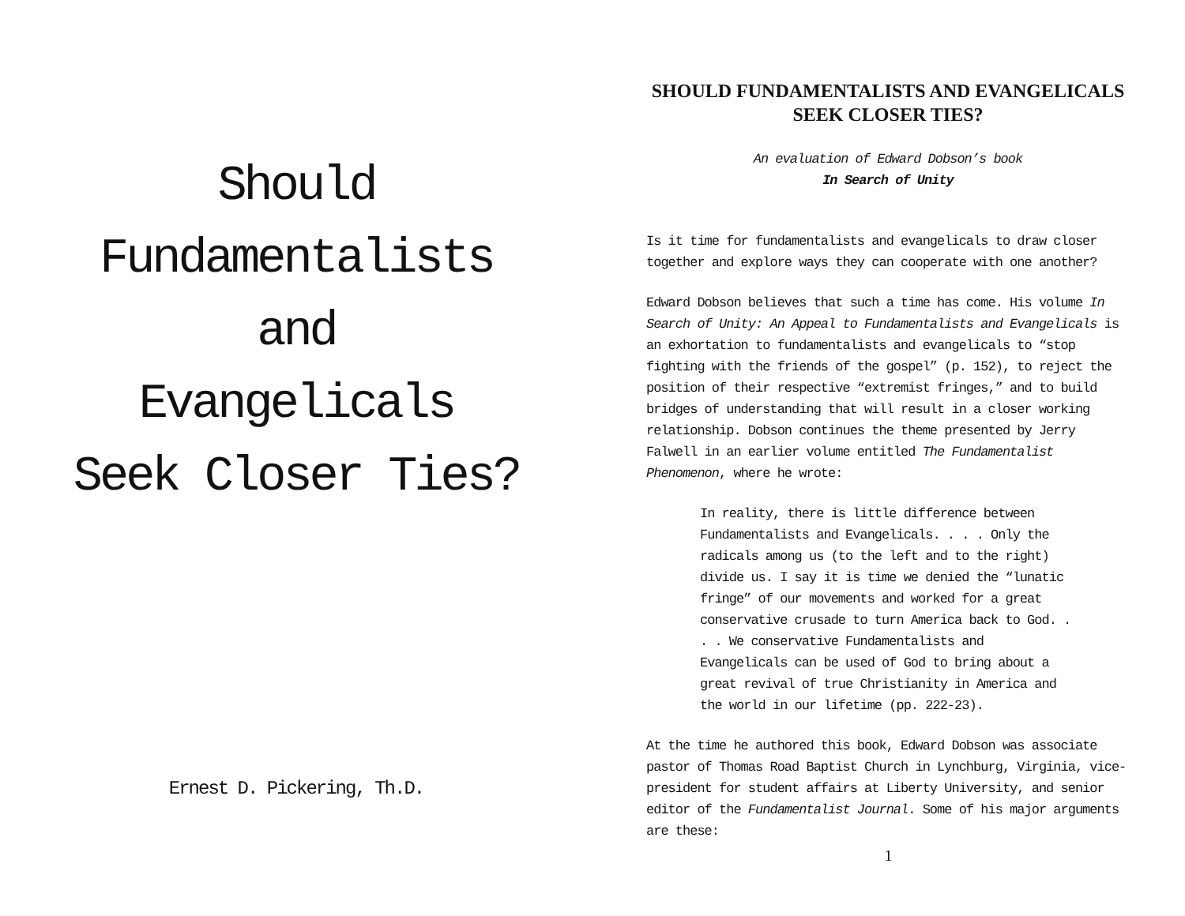Should
Fundamentalists
and
Evangelicals
Seek Closer Ties?
Ernest D. Pickering, Th.D.
SHOULD FUNDAMENTALISTS AND EVANGELICALS SEEK CLOSER TIES?
An evaluation of Edward Dobson’s book
In Search of Unity
Is it time for fundamentalists and evangelicals to draw closer together and explore ways they can cooperate with one another?
Edward Dobson believes that such a time has come. His volume In Search of Unity: An Appeal to Fundamentalists and Evangelicals is an exhortation to fundamentalists and evangelicals to “stop fighting with the friends of the gospel” (p. 152), to reject the position of their respective “extremist fringes,” and to build bridges of understanding that will result in a closer working relationship. Dobson continues the theme presented by Jerry Falwell in an earlier volume entitled The Fundamentalist Phenomenon, where he wrote:
In reality, there is little difference between Fundamentalists and Evangelicals. . . . Only the radicals among us (to the left and to the right) divide us. I say it is time we denied the “lunatic fringe” of our movements and worked for a great conservative crusade to turn America back to God. . . . We conservative Fundamentalists and Evangelicals can be used of God to bring about a great revival of true Christianity in America and the world in our lifetime (pp. 222-23).
At the time he authored this book, Edward Dobson was associate pastor of Thomas Road Baptist Church in Lynchburg, Virginia, vice-president for student affairs at Liberty University, and senior editor of the Fundamentalist Journal. Some of his major arguments are these:
1